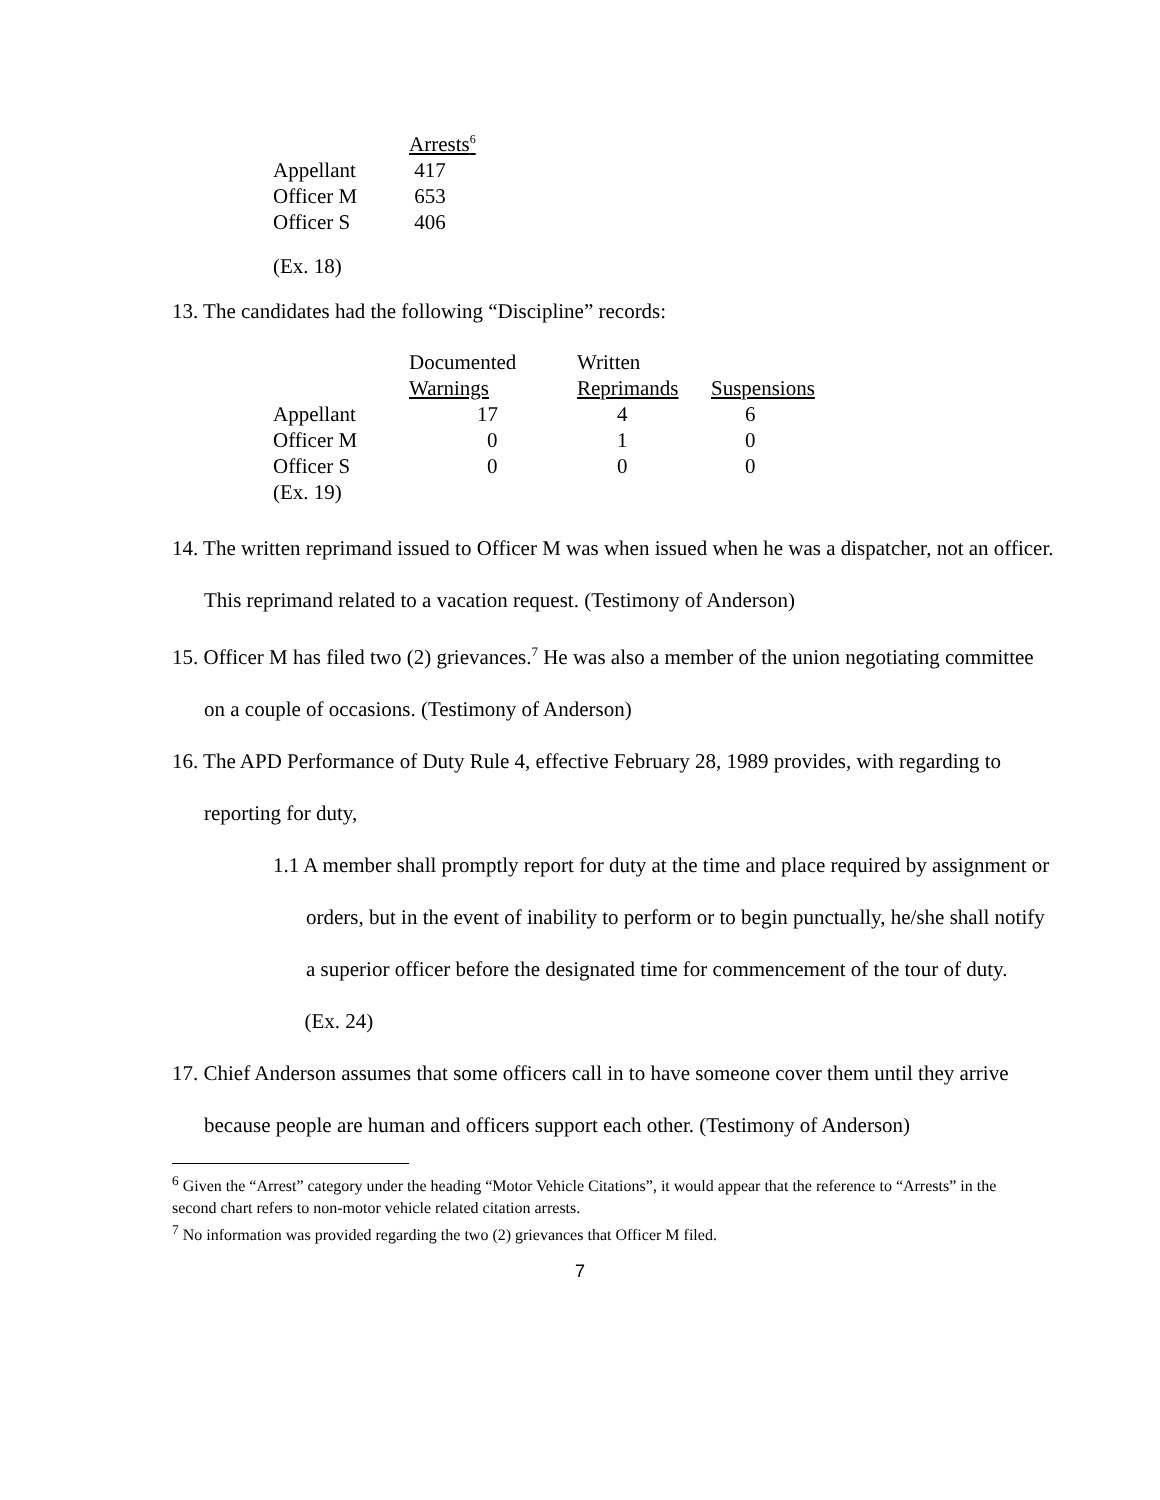| | Arrests<sup>6</sup> |
| Appellant | 417 |
| Officer M | 653 |
| Officer S | 406 |
(Ex. 18)
13. The candidates had the following “Discipline” records:
| | Documented | Written | |
| | Warnings | Reprimands | Suspensions |
| Appellant | 17 | 4 | 6 |
| Officer M | 0 | 1 | 0 |
| Officer S | 0 | 0 | 0 |
| (Ex. 19) | | | |
14. The written reprimand issued to Officer M was when issued when he was a dispatcher, not an officer. This reprimand related to a vacation request. (Testimony of Anderson)
15. Officer M has filed two (2) grievances.<sup>7</sup> He was also a member of the union negotiating committee on a couple of occasions. (Testimony of Anderson)
16. The APD Performance of Duty Rule 4, effective February 28, 1989 provides, with regarding to reporting for duty,
1.1 A member shall promptly report for duty at the time and place required by assignment or orders, but in the event of inability to perform or to begin punctually, he/she shall notify a superior officer before the designated time for commencement of the tour of duty.
(Ex. 24)
17. Chief Anderson assumes that some officers call in to have someone cover them until they arrive because people are human and officers support each other. (Testimony of Anderson)
<sup>6</sup> Given the “Arrest” category under the heading “Motor Vehicle Citations”, it would appear that the reference to “Arrests” in the second chart refers to non-motor vehicle related citation arrests.
<sup>7</sup> No information was provided regarding the two (2) grievances that Officer M filed.
7